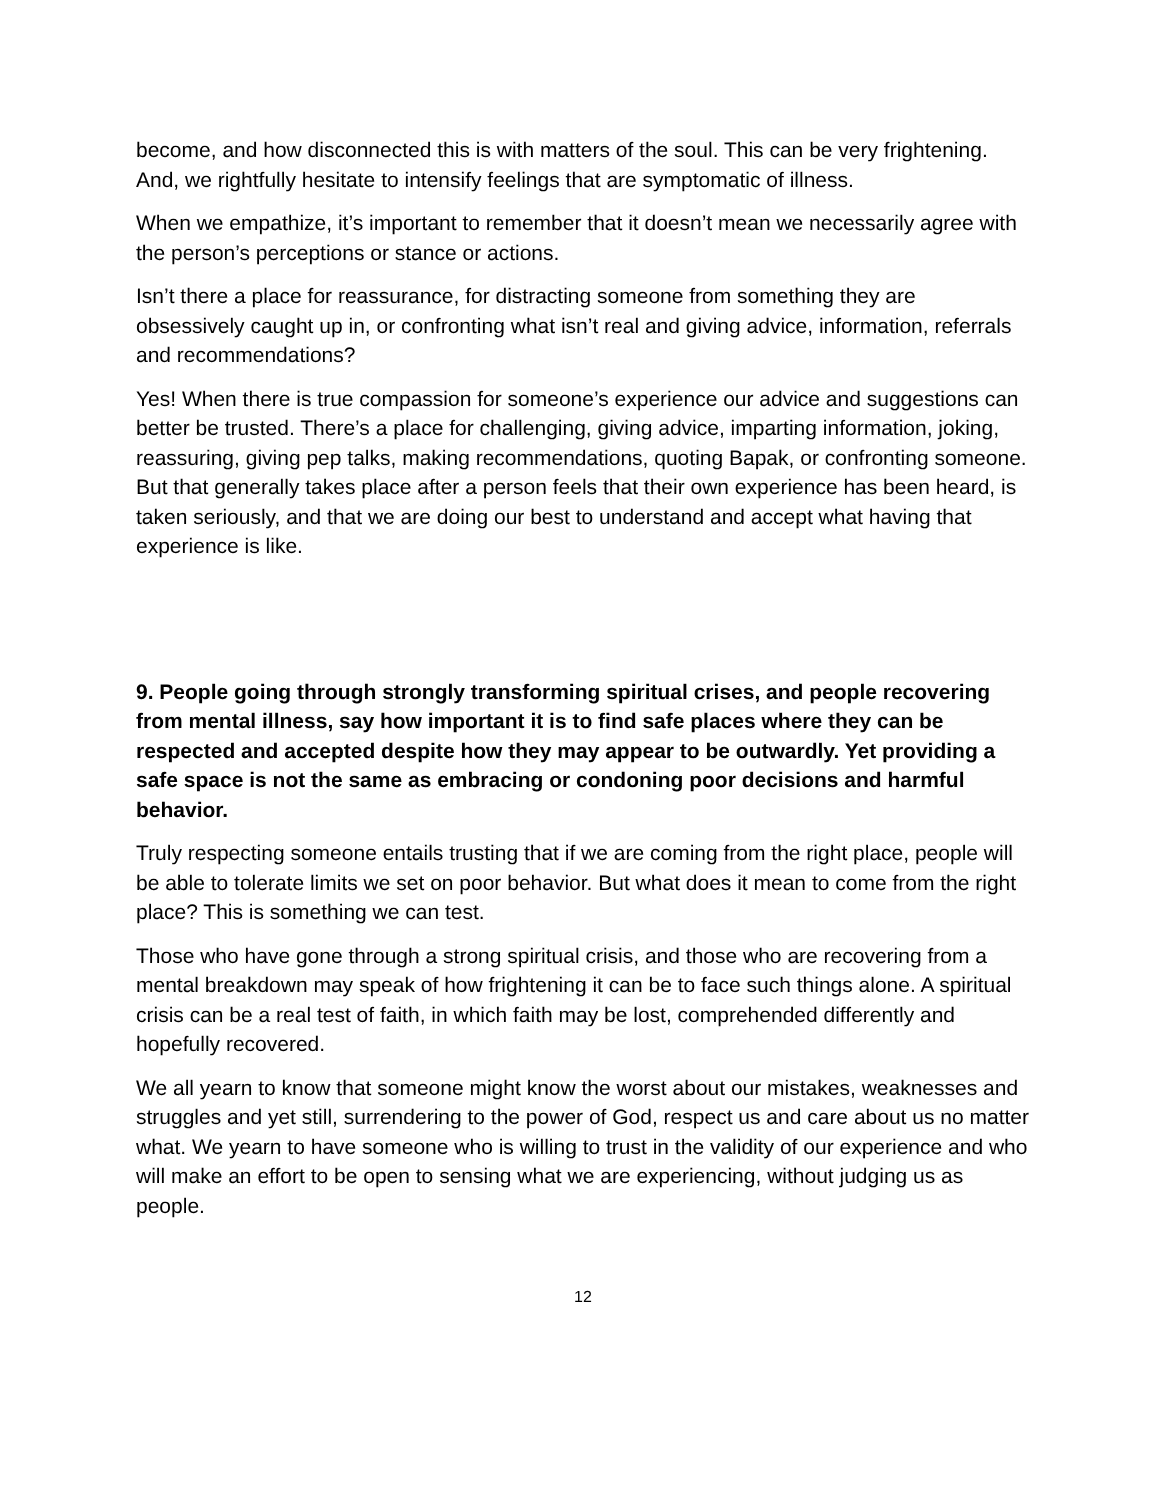become, and how disconnected this is with matters of the soul. This can be very frightening. And, we rightfully hesitate to intensify feelings that are symptomatic of illness.
When we empathize, it’s important to remember that it doesn’t mean we necessarily agree with the person’s perceptions or stance or actions.
Isn’t there a place for reassurance, for distracting someone from something they are obsessively caught up in, or confronting what isn’t real and giving advice, information, referrals and recommendations?
Yes! When there is true compassion for someone’s experience our advice and suggestions can better be trusted. There’s a place for challenging, giving advice, imparting information, joking, reassuring, giving pep talks, making recommendations, quoting Bapak, or confronting someone. But that generally takes place after a person feels that their own experience has been heard, is taken seriously, and that we are doing our best to understand and accept what having that experience is like.
9. People going through strongly transforming spiritual crises, and people recovering from mental illness, say how important it is to find safe places where they can be respected and accepted despite how they may appear to be outwardly. Yet providing a safe space is not the same as embracing or condoning poor decisions and harmful behavior.
Truly respecting someone entails trusting that if we are coming from the right place, people will be able to tolerate limits we set on poor behavior. But what does it mean to come from the right place? This is something we can test.
Those who have gone through a strong spiritual crisis, and those who are recovering from a mental breakdown may speak of how frightening it can be to face such things alone. A spiritual crisis can be a real test of faith, in which faith may be lost, comprehended differently and hopefully recovered.
We all yearn to know that someone might know the worst about our mistakes, weaknesses and struggles and yet still, surrendering to the power of God, respect us and care about us no matter what. We yearn to have someone who is willing to trust in the validity of our experience and who will make an effort to be open to sensing what we are experiencing, without judging us as people.
12